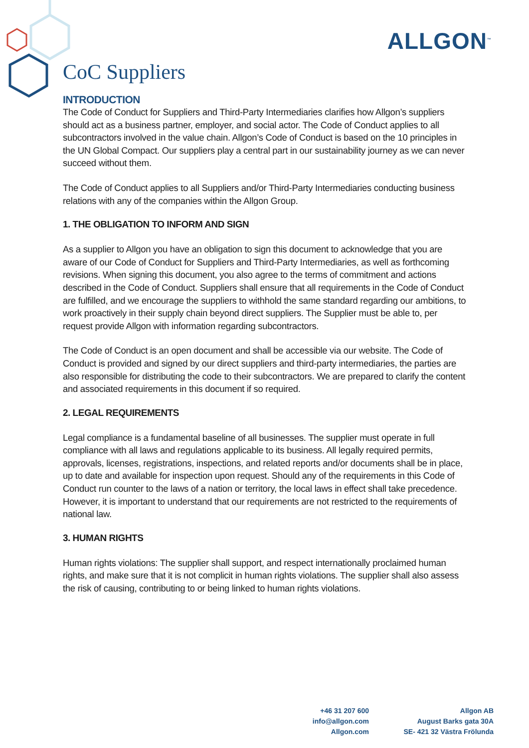ALLGON<sup>™</sup>
CoC Suppliers
INTRODUCTION
The Code of Conduct for Suppliers and Third-Party Intermediaries clarifies how Allgon’s suppliers should act as a business partner, employer, and social actor. The Code of Conduct applies to all subcontractors involved in the value chain. Allgon’s Code of Conduct is based on the 10 principles in the UN Global Compact. Our suppliers play a central part in our sustainability journey as we can never succeed without them.
The Code of Conduct applies to all Suppliers and/or Third-Party Intermediaries conducting business relations with any of the companies within the Allgon Group.
1. THE OBLIGATION TO INFORM AND SIGN
As a supplier to Allgon you have an obligation to sign this document to acknowledge that you are aware of our Code of Conduct for Suppliers and Third-Party Intermediaries, as well as forthcoming revisions. When signing this document, you also agree to the terms of commitment and actions described in the Code of Conduct. Suppliers shall ensure that all requirements in the Code of Conduct are fulfilled, and we encourage the suppliers to withhold the same standard regarding our ambitions, to work proactively in their supply chain beyond direct suppliers. The Supplier must be able to, per request provide Allgon with information regarding subcontractors.
The Code of Conduct is an open document and shall be accessible via our website. The Code of Conduct is provided and signed by our direct suppliers and third-party intermediaries, the parties are also responsible for distributing the code to their subcontractors. We are prepared to clarify the content and associated requirements in this document if so required.
2. LEGAL REQUIREMENTS
Legal compliance is a fundamental baseline of all businesses. The supplier must operate in full compliance with all laws and regulations applicable to its business. All legally required permits, approvals, licenses, registrations, inspections, and related reports and/or documents shall be in place, up to date and available for inspection upon request. Should any of the requirements in this Code of Conduct run counter to the laws of a nation or territory, the local laws in effect shall take precedence. However, it is important to understand that our requirements are not restricted to the requirements of national law.
3. HUMAN RIGHTS
Human rights violations: The supplier shall support, and respect internationally proclaimed human rights, and make sure that it is not complicit in human rights violations. The supplier shall also assess the risk of causing, contributing to or being linked to human rights violations.
+46 31 207 600
info@allgon.com
Allgon.com
Allgon AB
August Barks gata 30A
SE- 421 32 Västra Frölunda